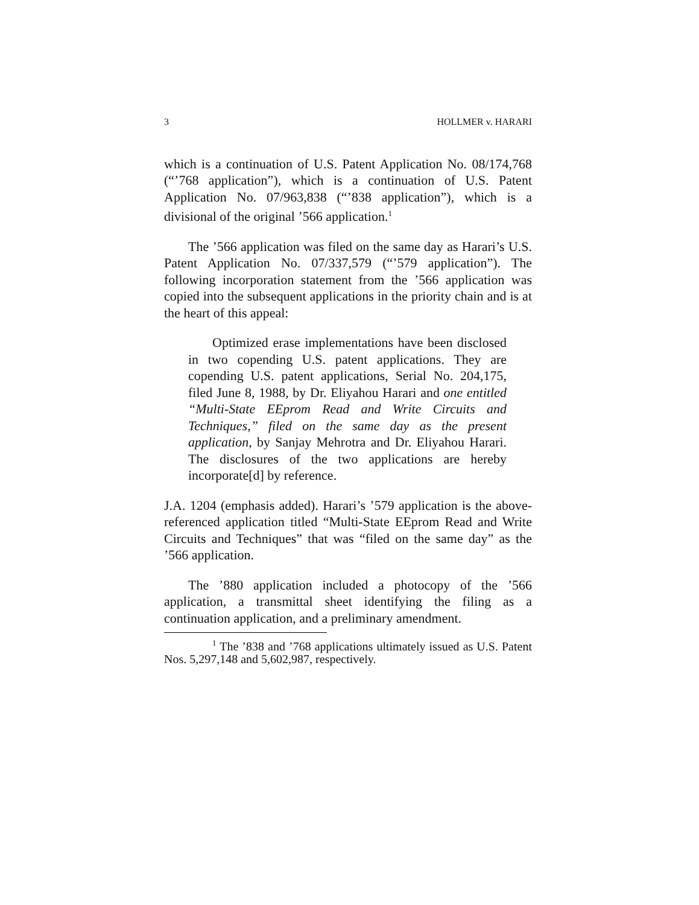3 HOLLMER v. HARARI
which is a continuation of U.S. Patent Application No. 08/174,768 (“’768 application”), which is a continuation of U.S. Patent Application No. 07/963,838 (“’838 application”), which is a divisional of the original ’566 application.<sup>1</sup>
The ’566 application was filed on the same day as Harari’s U.S. Patent Application No. 07/337,579 (“’579 application”). The following incorporation statement from the ’566 application was copied into the subsequent applications in the priority chain and is at the heart of this appeal:
Optimized erase implementations have been disclosed in two copending U.S. patent applications. They are copending U.S. patent applications, Serial No. 204,175, filed June 8, 1988, by Dr. Eliyahou Harari and one entitled “Multi-State EEprom Read and Write Circuits and Techniques,” filed on the same day as the present application, by Sanjay Mehrotra and Dr. Eliyahou Harari. The disclosures of the two applications are hereby incorporate[d] by reference.
J.A. 1204 (emphasis added). Harari’s ’579 application is the above-referenced application titled “Multi-State EEprom Read and Write Circuits and Techniques” that was “filed on the same day” as the ’566 application.
The ’880 application included a photocopy of the ’566 application, a transmittal sheet identifying the filing as a continuation application, and a preliminary amendment.
<sup>1</sup> The ’838 and ’768 applications ultimately issued as U.S. Patent Nos. 5,297,148 and 5,602,987, respectively.